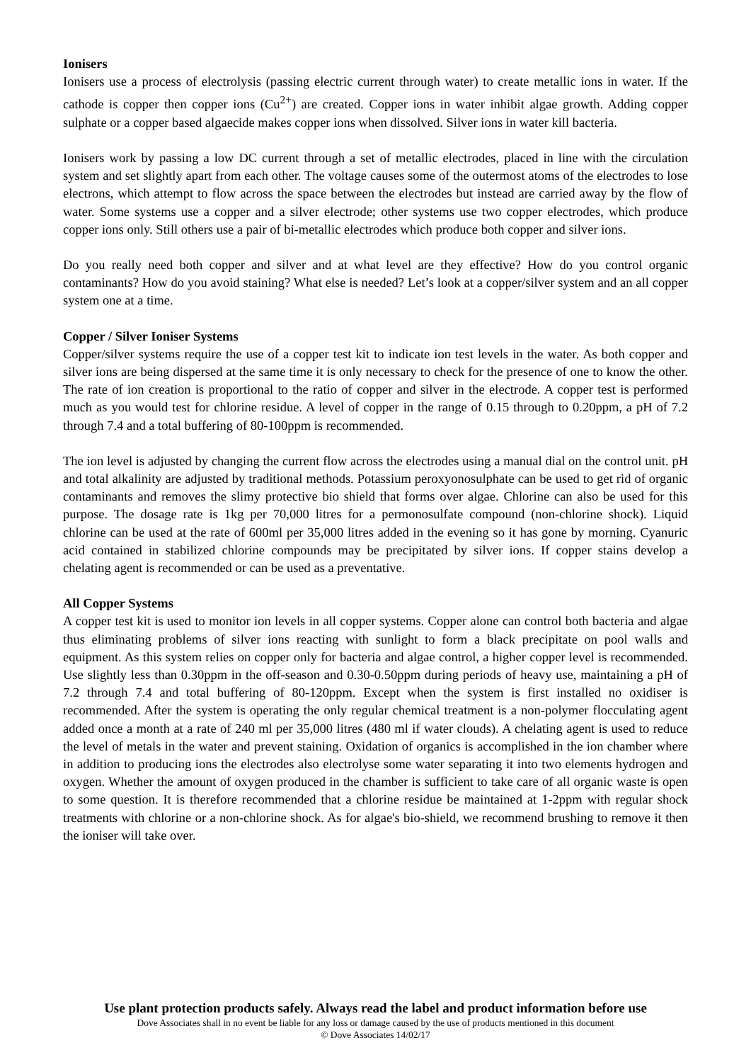Ionisers
Ionisers use a process of electrolysis (passing electric current through water) to create metallic ions in water. If the cathode is copper then copper ions (Cu<sup>2+</sup>) are created. Copper ions in water inhibit algae growth. Adding copper sulphate or a copper based algaecide makes copper ions when dissolved. Silver ions in water kill bacteria.
Ionisers work by passing a low DC current through a set of metallic electrodes, placed in line with the circulation system and set slightly apart from each other. The voltage causes some of the outermost atoms of the electrodes to lose electrons, which attempt to flow across the space between the electrodes but instead are carried away by the flow of water. Some systems use a copper and a silver electrode; other systems use two copper electrodes, which produce copper ions only. Still others use a pair of bi-metallic electrodes which produce both copper and silver ions.
Do you really need both copper and silver and at what level are they effective? How do you control organic contaminants? How do you avoid staining? What else is needed? Let’s look at a copper/silver system and an all copper system one at a time.
Copper / Silver Ioniser Systems
Copper/silver systems require the use of a copper test kit to indicate ion test levels in the water. As both copper and silver ions are being dispersed at the same time it is only necessary to check for the presence of one to know the other. The rate of ion creation is proportional to the ratio of copper and silver in the electrode. A copper test is performed much as you would test for chlorine residue. A level of copper in the range of 0.15 through to 0.20ppm, a pH of 7.2 through 7.4 and a total buffering of 80-100ppm is recommended.
The ion level is adjusted by changing the current flow across the electrodes using a manual dial on the control unit. pH and total alkalinity are adjusted by traditional methods. Potassium peroxyonosulphate can be used to get rid of organic contaminants and removes the slimy protective bio shield that forms over algae. Chlorine can also be used for this purpose. The dosage rate is 1kg per 70,000 litres for a permonosulfate compound (non-chlorine shock). Liquid chlorine can be used at the rate of 600ml per 35,000 litres added in the evening so it has gone by morning. Cyanuric acid contained in stabilized chlorine compounds may be precipitated by silver ions. If copper stains develop a chelating agent is recommended or can be used as a preventative.
All Copper Systems
A copper test kit is used to monitor ion levels in all copper systems. Copper alone can control both bacteria and algae thus eliminating problems of silver ions reacting with sunlight to form a black precipitate on pool walls and equipment. As this system relies on copper only for bacteria and algae control, a higher copper level is recommended. Use slightly less than 0.30ppm in the off-season and 0.30-0.50ppm during periods of heavy use, maintaining a pH of 7.2 through 7.4 and total buffering of 80-120ppm. Except when the system is first installed no oxidiser is recommended. After the system is operating the only regular chemical treatment is a non-polymer flocculating agent added once a month at a rate of 240 ml per 35,000 litres (480 ml if water clouds). A chelating agent is used to reduce the level of metals in the water and prevent staining. Oxidation of organics is accomplished in the ion chamber where in addition to producing ions the electrodes also electrolyse some water separating it into two elements hydrogen and oxygen. Whether the amount of oxygen produced in the chamber is sufficient to take care of all organic waste is open to some question. It is therefore recommended that a chlorine residue be maintained at 1-2ppm with regular shock treatments with chlorine or a non-chlorine shock. As for algae's bio-shield, we recommend brushing to remove it then the ioniser will take over.
Use plant protection products safely. Always read the label and product information before use
Dove Associates shall in no event be liable for any loss or damage caused by the use of products mentioned in this document
© Dove Associates 14/02/17